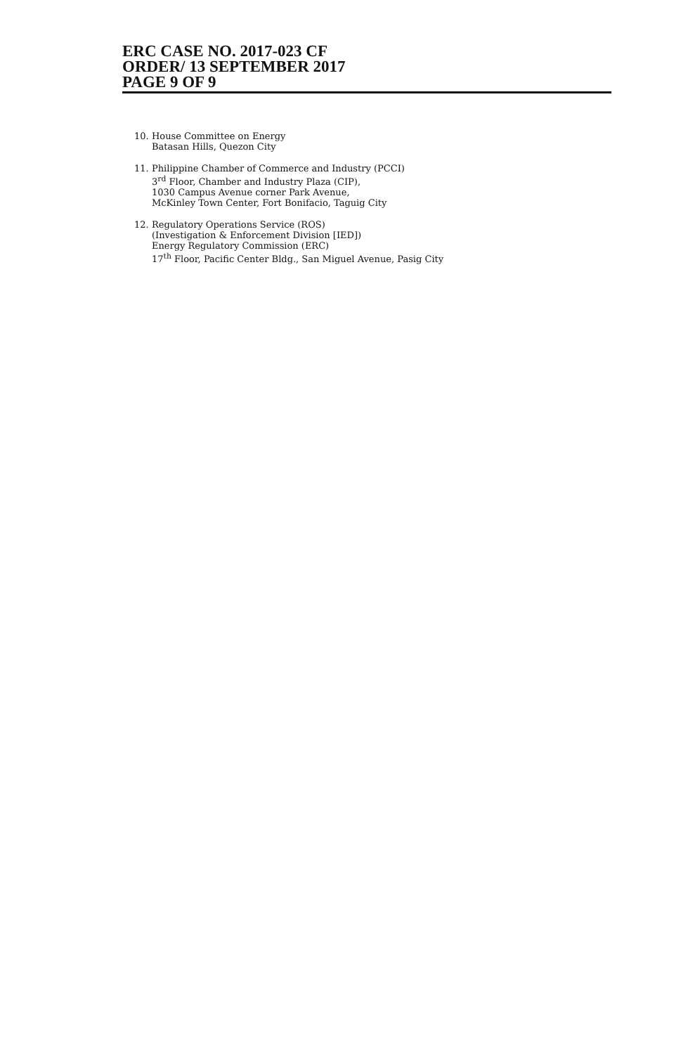ERC CASE NO. 2017-023 CF
ORDER/ 13 SEPTEMBER 2017
PAGE 9 OF 9
10. House Committee on Energy
Batasan Hills, Quezon City
11. Philippine Chamber of Commerce and Industry (PCCI)
3<sup>rd</sup> Floor, Chamber and Industry Plaza (CIP),
1030 Campus Avenue corner Park Avenue,
McKinley Town Center, Fort Bonifacio, Taguig City
12. Regulatory Operations Service (ROS)
(Investigation & Enforcement Division [IED])
Energy Regulatory Commission (ERC)
17<sup>th</sup> Floor, Pacific Center Bldg., San Miguel Avenue, Pasig City